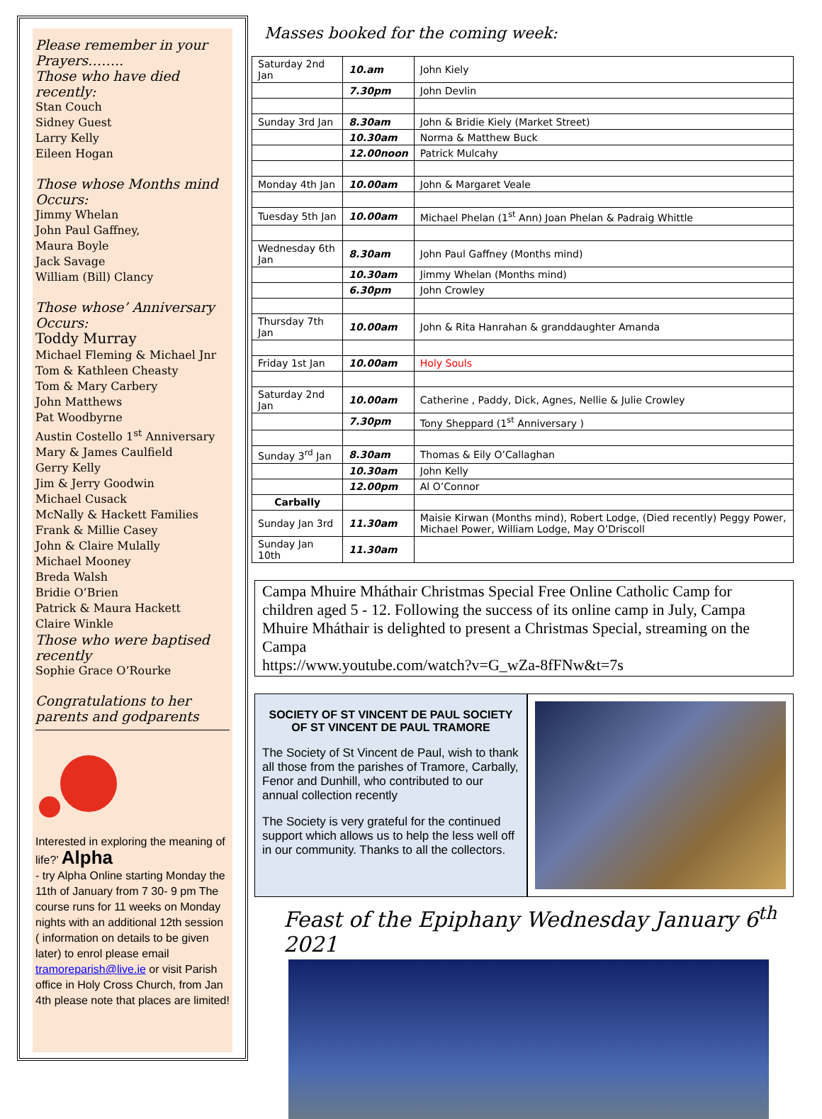Please remember in your Prayers……..
Those who have died recently:
Stan Couch
Sidney Guest
Larry Kelly
Eileen Hogan
Those whose Months mind Occurs:
Jimmy Whelan
John Paul Gaffney,
Maura Boyle
Jack Savage
William (Bill) Clancy
Those whose’ Anniversary Occurs:
Toddy Murray
Michael Fleming & Michael Jnr
Tom & Kathleen Cheasty
Tom & Mary Carbery
John Matthews
Pat Woodbyrne
Austin Costello 1<sup>st</sup> Anniversary
Mary & James Caulfield
Gerry Kelly
Jim & Jerry Goodwin
Michael Cusack
McNally & Hackett Families
Frank & Millie Casey
John & Claire Mulally
Michael Mooney
Breda Walsh
Bridie O’Brien
Patrick & Maura Hackett
Claire Winkle
Those who were baptised recently
Sophie Grace O’Rourke
Congratulations to her parents and godparents
Interested in exploring the meaning of life?’ Alpha
- try Alpha Online starting Monday the 11th of January from 7 30- 9 pm The course runs for 11 weeks on Monday nights with an additional 12th session ( information on details to be given later) to enrol please email tramoreparish@live.ie or visit Parish office in Holy Cross Church, from Jan 4th please note that places are limited!
Masses booked for the coming week:
| Saturday 2nd Jan | 10.am | John Kiely |
| | 7.30pm | John Devlin |
| Sunday 3rd Jan | 8.30am | John & Bridie Kiely (Market Street) |
| | 10.30am | Norma & Matthew Buck |
| | 12.00noon | Patrick Mulcahy |
| Monday 4th Jan | 10.00am | John & Margaret Veale |
| Tuesday 5th Jan | 10.00am | Michael Phelan (1<sup>st</sup> Ann) Joan Phelan & Padraig Whittle |
| Wednesday 6th Jan | 8.30am | John Paul Gaffney (Months mind) |
| | 10.30am | Jimmy Whelan (Months mind) |
| | 6.30pm | John Crowley |
| Thursday 7th Jan | 10.00am | John & Rita Hanrahan & granddaughter Amanda |
| Friday 1st Jan | 10.00am | Holy Souls |
| Saturday 2nd Jan | 10.00am | Catherine , Paddy, Dick, Agnes, Nellie & Julie Crowley |
| | 7.30pm | Tony Sheppard (1<sup>st</sup> Anniversary ) |
| Sunday 3<sup>rd</sup> Jan | 8.30am | Thomas & Eily O’Callaghan |
| | 10.30am | John Kelly |
| | 12.00pm | Al O’Connor |
| Carbally | | |
| Sunday Jan 3rd | 11.30am | Maisie Kirwan (Months mind), Robert Lodge, (Died recently) Peggy Power, Michael Power, William Lodge, May O’Driscoll |
| Sunday Jan 10th | 11.30am | |
Campa Mhuire Mháthair Christmas Special Free Online Catholic Camp for children aged 5 - 12. Following the success of its online camp in July, Campa Mhuire Mháthair is delighted to present a Christmas Special, streaming on the Campa
https://www.youtube.com/watch?v=G_wZa-8fFNw&t=7s
SOCIETY OF ST VINCENT DE PAUL SOCIETY OF ST VINCENT DE PAUL TRAMORE
The Society of St Vincent de Paul, wish to thank all those from the parishes of Tramore, Carbally, Fenor and Dunhill, who contributed to our annual collection recently
The Society is very grateful for the continued support which allows us to help the less well off in our community. Thanks to all the collectors.
Feast of the Epiphany Wednesday January 6<sup>th</sup> 2021